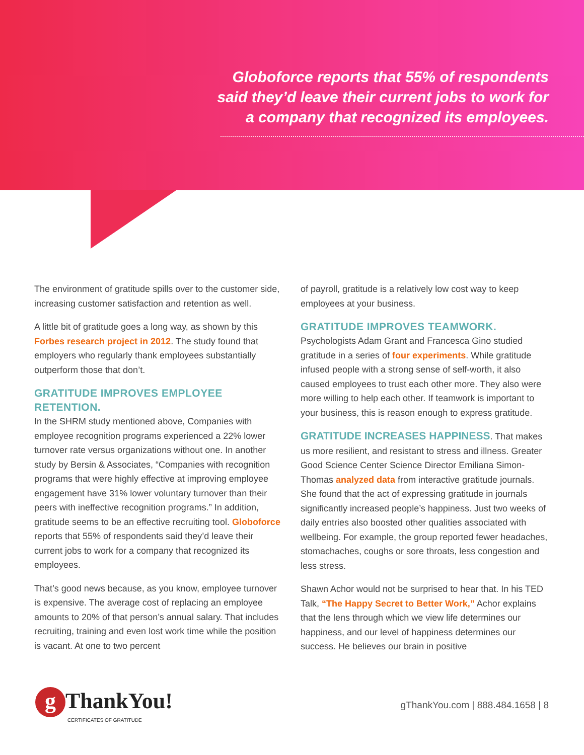Globoforce reports that 55% of respondents
said they’d leave their current jobs to work for
a company that recognized its employees.
The environment of gratitude spills over to the customer side, increasing customer satisfaction and retention as well.
A little bit of gratitude goes a long way, as shown by this Forbes research project in 2012. The study found that employers who regularly thank employees substantially outperform those that don’t.
GRATITUDE IMPROVES EMPLOYEE RETENTION.
In the SHRM study mentioned above, Companies with employee recognition programs experienced a 22% lower turnover rate versus organizations without one. In another study by Bersin & Associates, “Companies with recognition programs that were highly effective at improving employee engagement have 31% lower voluntary turnover than their peers with ineffective recognition programs.” In addition, gratitude seems to be an effective recruiting tool. Globoforce reports that 55% of respondents said they’d leave their current jobs to work for a company that recognized its employees.
That’s good news because, as you know, employee turnover is expensive. The average cost of replacing an employee amounts to 20% of that person’s annual salary. That includes recruiting, training and even lost work time while the position is vacant. At one to two percent
of payroll, gratitude is a relatively low cost way to keep employees at your business.
GRATITUDE IMPROVES TEAMWORK.
Psychologists Adam Grant and Francesca Gino studied gratitude in a series of four experiments. While gratitude infused people with a strong sense of self-worth, it also caused employees to trust each other more. They also were more willing to help each other. If teamwork is important to your business, this is reason enough to express gratitude.
GRATITUDE INCREASES HAPPINESS. That makes us more resilient, and resistant to stress and illness. Greater Good Science Center Science Director Emiliana Simon-Thomas analyzed data from interactive gratitude journals. She found that the act of expressing gratitude in journals significantly increased people’s happiness. Just two weeks of daily entries also boosted other qualities associated with wellbeing. For example, the group reported fewer headaches, stomachaches, coughs or sore throats, less congestion and less stress.
Shawn Achor would not be surprised to hear that. In his TED Talk, “The Happy Secret to Better Work,” Achor explains that the lens through which we view life determines our happiness, and our level of happiness determines our success. He believes our brain in positive
g ThankYou!
CERTIFICATES OF GRATITUDE
gThankYou.com | 888.484.1658 | 8